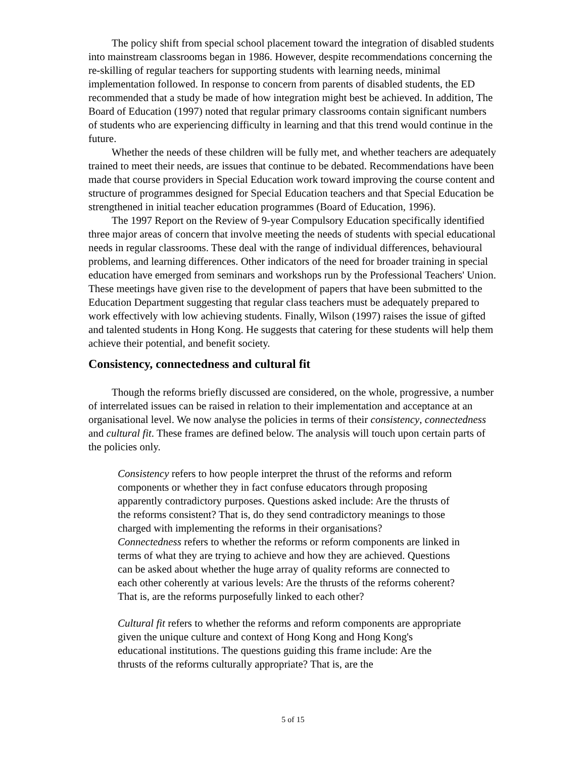The policy shift from special school placement toward the integration of disabled students into mainstream classrooms began in 1986. However, despite recommendations concerning the re-skilling of regular teachers for supporting students with learning needs, minimal implementation followed. In response to concern from parents of disabled students, the ED recommended that a study be made of how integration might best be achieved. In addition, The Board of Education (1997) noted that regular primary classrooms contain significant numbers of students who are experiencing difficulty in learning and that this trend would continue in the future.
Whether the needs of these children will be fully met, and whether teachers are adequately trained to meet their needs, are issues that continue to be debated. Recommendations have been made that course providers in Special Education work toward improving the course content and structure of programmes designed for Special Education teachers and that Special Education be strengthened in initial teacher education programmes (Board of Education, 1996).
The 1997 Report on the Review of 9-year Compulsory Education specifically identified three major areas of concern that involve meeting the needs of students with special educational needs in regular classrooms. These deal with the range of individual differences, behavioural problems, and learning differences. Other indicators of the need for broader training in special education have emerged from seminars and workshops run by the Professional Teachers' Union. These meetings have given rise to the development of papers that have been submitted to the Education Department suggesting that regular class teachers must be adequately prepared to work effectively with low achieving students. Finally, Wilson (1997) raises the issue of gifted and talented students in Hong Kong. He suggests that catering for these students will help them achieve their potential, and benefit society.
Consistency, connectedness and cultural fit
Though the reforms briefly discussed are considered, on the whole, progressive, a number of interrelated issues can be raised in relation to their implementation and acceptance at an organisational level. We now analyse the policies in terms of their consistency, connectedness and cultural fit. These frames are defined below. The analysis will touch upon certain parts of the policies only.
Consistency refers to how people interpret the thrust of the reforms and reform components or whether they in fact confuse educators through proposing apparently contradictory purposes. Questions asked include: Are the thrusts of the reforms consistent? That is, do they send contradictory meanings to those charged with implementing the reforms in their organisations?
Connectedness refers to whether the reforms or reform components are linked in terms of what they are trying to achieve and how they are achieved. Questions can be asked about whether the huge array of quality reforms are connected to each other coherently at various levels: Are the thrusts of the reforms coherent? That is, are the reforms purposefully linked to each other?
Cultural fit refers to whether the reforms and reform components are appropriate given the unique culture and context of Hong Kong and Hong Kong's educational institutions. The questions guiding this frame include: Are the thrusts of the reforms culturally appropriate? That is, are the
5 of 15